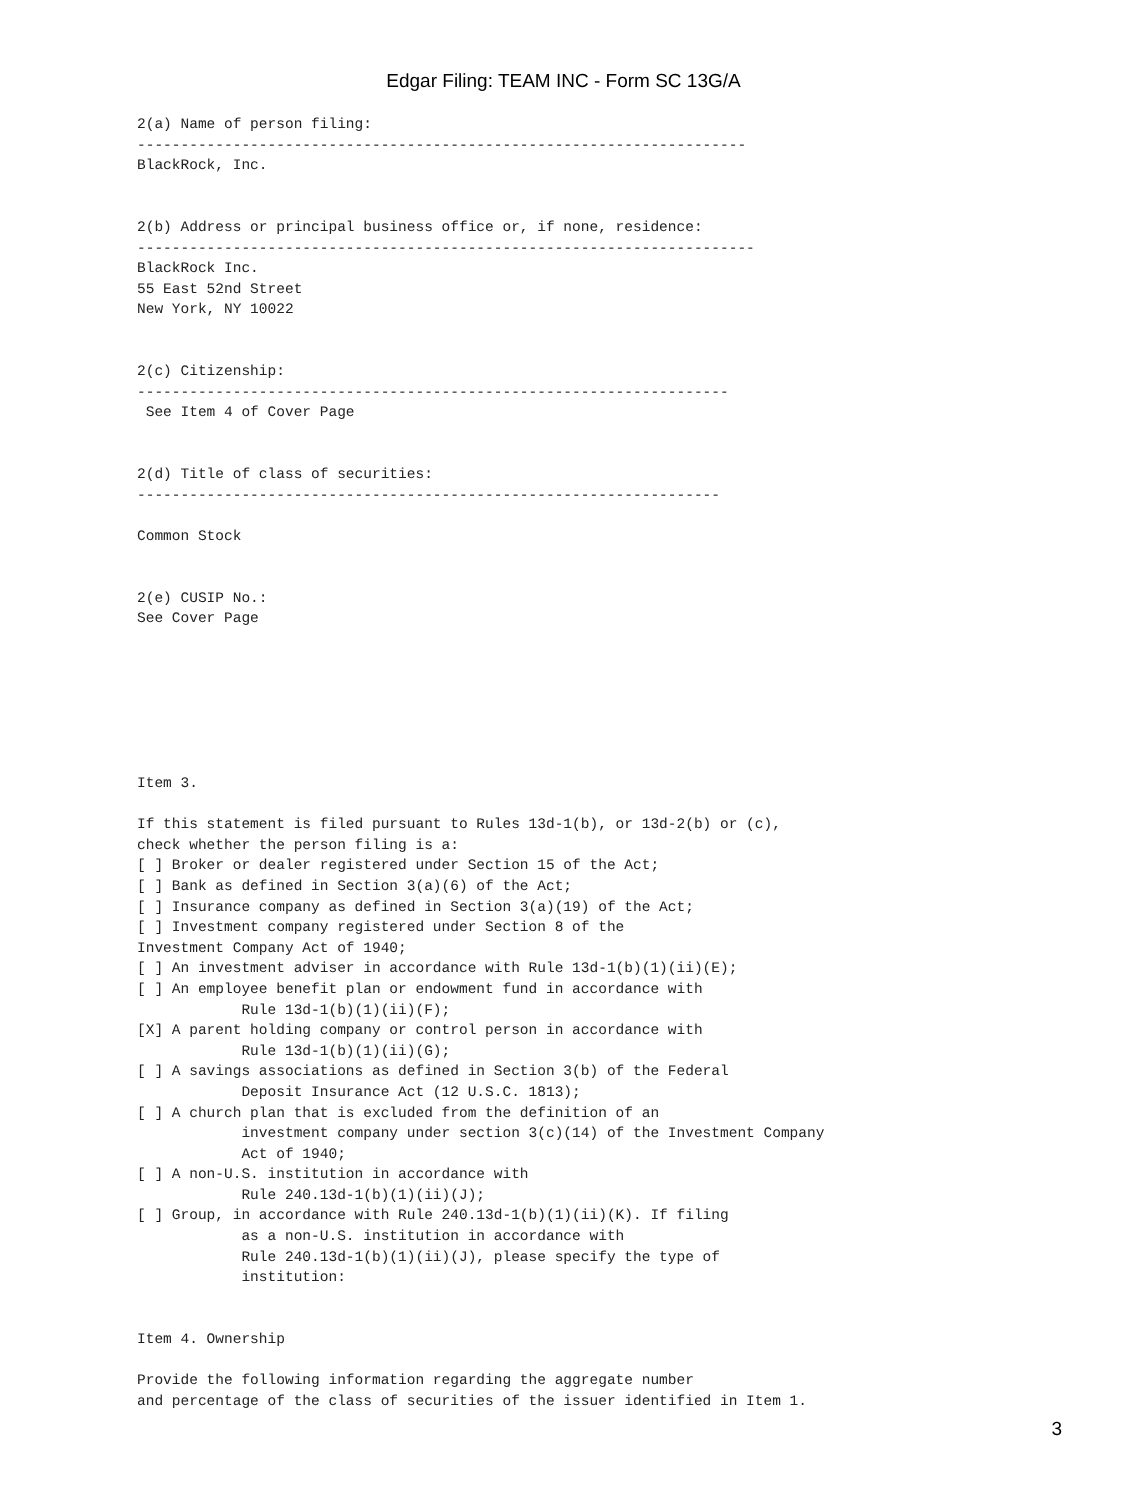Edgar Filing: TEAM INC - Form SC 13G/A
2(a) Name of person filing:
----------------------------------------------------------------------
BlackRock, Inc.


2(b) Address or principal business office or, if none, residence:
-----------------------------------------------------------------------
BlackRock Inc.
55 East 52nd Street
New York, NY 10022


2(c) Citizenship:
--------------------------------------------------------------------
 See Item 4 of Cover Page


2(d) Title of class of securities:
-------------------------------------------------------------------

Common Stock


2(e) CUSIP No.:
See Cover Page







Item 3.

If this statement is filed pursuant to Rules 13d-1(b), or 13d-2(b) or (c),
check whether the person filing is a:
[ ] Broker or dealer registered under Section 15 of the Act;
[ ] Bank as defined in Section 3(a)(6) of the Act;
[ ] Insurance company as defined in Section 3(a)(19) of the Act;
[ ] Investment company registered under Section 8 of the
Investment Company Act of 1940;
[ ] An investment adviser in accordance with Rule 13d-1(b)(1)(ii)(E);
[ ] An employee benefit plan or endowment fund in accordance with
            Rule 13d-1(b)(1)(ii)(F);
[X] A parent holding company or control person in accordance with
            Rule 13d-1(b)(1)(ii)(G);
[ ] A savings associations as defined in Section 3(b) of the Federal
            Deposit Insurance Act (12 U.S.C. 1813);
[ ] A church plan that is excluded from the definition of an
            investment company under section 3(c)(14) of the Investment Company
            Act of 1940;
[ ] A non-U.S. institution in accordance with
            Rule 240.13d-1(b)(1)(ii)(J);
[ ] Group, in accordance with Rule 240.13d-1(b)(1)(ii)(K). If filing
            as a non-U.S. institution in accordance with
            Rule 240.13d-1(b)(1)(ii)(J), please specify the type of
            institution:


Item 4. Ownership

Provide the following information regarding the aggregate number
and percentage of the class of securities of the issuer identified in Item 1.
3